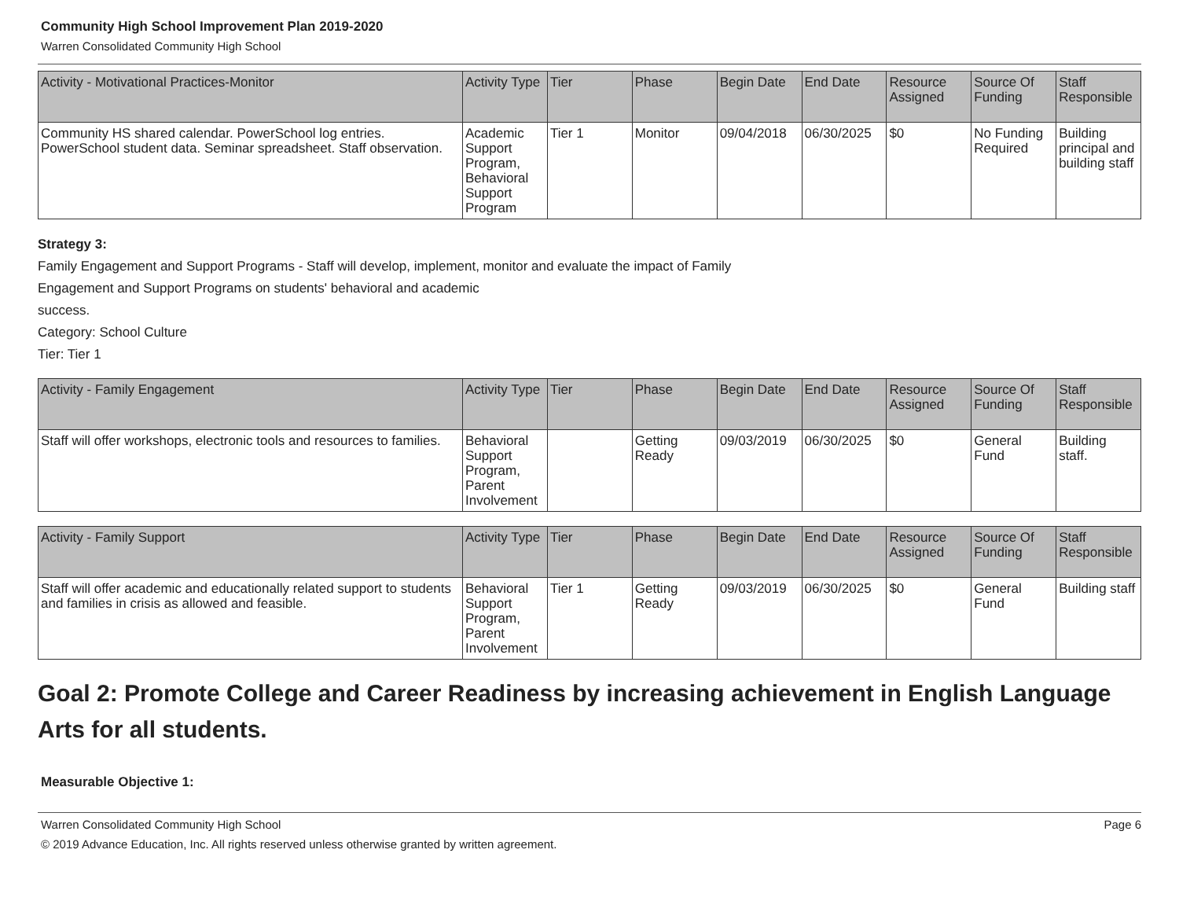Community High School Improvement Plan 2019-2020
Warren Consolidated Community High School
| Activity - Motivational Practices-Monitor | Activity Type | Tier | Phase | Begin Date | End Date | Resource Assigned | Source Of Funding | Staff Responsible |
| --- | --- | --- | --- | --- | --- | --- | --- | --- |
| Community HS shared calendar. PowerSchool log entries. PowerSchool student data. Seminar spreadsheet. Staff observation. | Academic Support Program, Behavioral Support Program | Tier 1 | Monitor | 09/04/2018 | 06/30/2025 | $0 | No Funding Required | Building principal and building staff |
Strategy 3:
Family Engagement and Support Programs - Staff will develop, implement, monitor and evaluate the impact of Family
Engagement and Support Programs on students' behavioral and academic
success.
Category: School Culture
Tier: Tier 1
| Activity - Family Engagement | Activity Type | Tier | Phase | Begin Date | End Date | Resource Assigned | Source Of Funding | Staff Responsible |
| --- | --- | --- | --- | --- | --- | --- | --- | --- |
| Staff will offer workshops, electronic tools and resources to families. | Behavioral Support Program, Parent Involvement | | Getting Ready | 09/03/2019 | 06/30/2025 | $0 | General Fund | Building staff. |
| Activity - Family Support | Activity Type | Tier | Phase | Begin Date | End Date | Resource Assigned | Source Of Funding | Staff Responsible |
| --- | --- | --- | --- | --- | --- | --- | --- | --- |
| Staff will offer academic and educationally related support to students and families in crisis as allowed and feasible. | Behavioral Support Program, Parent Involvement | Tier 1 | Getting Ready | 09/03/2019 | 06/30/2025 | $0 | General Fund | Building staff |
Goal 2: Promote College and Career Readiness by increasing achievement in English Language Arts for all students.
Measurable Objective 1:
Warren Consolidated Community High School Page 6
© 2019 Advance Education, Inc. All rights reserved unless otherwise granted by written agreement.